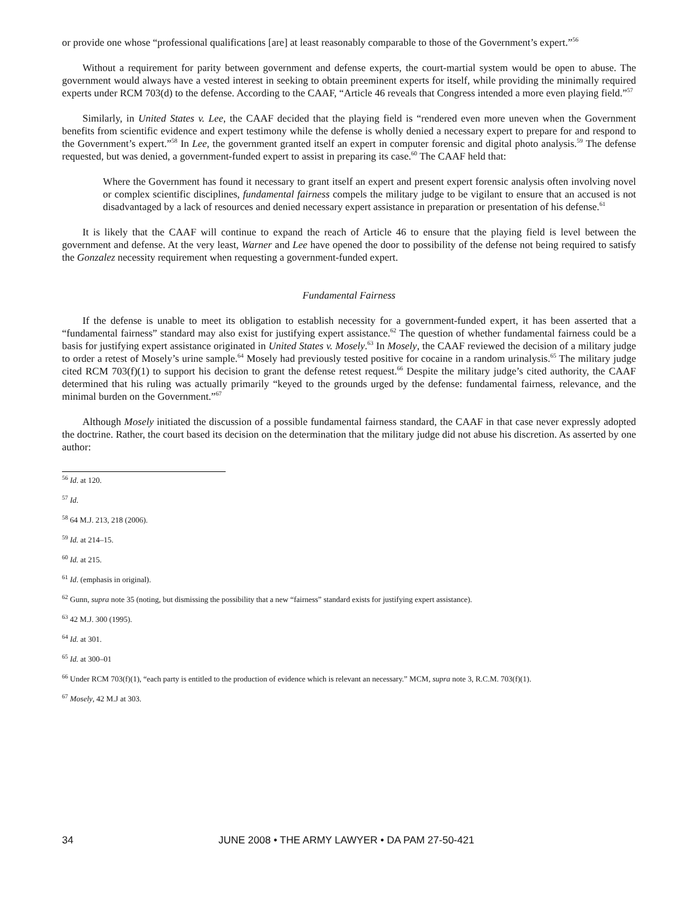or provide one whose “professional qualifications [are] at least reasonably comparable to those of the Government’s expert.”<sup>56</sup>
Without a requirement for parity between government and defense experts, the court-martial system would be open to abuse. The government would always have a vested interest in seeking to obtain preeminent experts for itself, while providing the minimally required experts under RCM 703(d) to the defense. According to the CAAF, “Article 46 reveals that Congress intended a more even playing field.”<sup>57</sup>
Similarly, in United States v. Lee, the CAAF decided that the playing field is “rendered even more uneven when the Government benefits from scientific evidence and expert testimony while the defense is wholly denied a necessary expert to prepare for and respond to the Government’s expert.”<sup>58</sup> In Lee, the government granted itself an expert in computer forensic and digital photo analysis.<sup>59</sup> The defense requested, but was denied, a government-funded expert to assist in preparing its case.<sup>60</sup> The CAAF held that:
Where the Government has found it necessary to grant itself an expert and present expert forensic analysis often involving novel or complex scientific disciplines, fundamental fairness compels the military judge to be vigilant to ensure that an accused is not disadvantaged by a lack of resources and denied necessary expert assistance in preparation or presentation of his defense.<sup>61</sup>
It is likely that the CAAF will continue to expand the reach of Article 46 to ensure that the playing field is level between the government and defense. At the very least, Warner and Lee have opened the door to possibility of the defense not being required to satisfy the Gonzalez necessity requirement when requesting a government-funded expert.
Fundamental Fairness
If the defense is unable to meet its obligation to establish necessity for a government-funded expert, it has been asserted that a “fundamental fairness” standard may also exist for justifying expert assistance.<sup>62</sup> The question of whether fundamental fairness could be a basis for justifying expert assistance originated in United States v. Mosely.<sup>63</sup> In Mosely, the CAAF reviewed the decision of a military judge to order a retest of Mosely’s urine sample.<sup>64</sup> Mosely had previously tested positive for cocaine in a random urinalysis.<sup>65</sup> The military judge cited RCM 703(f)(1) to support his decision to grant the defense retest request.<sup>66</sup> Despite the military judge’s cited authority, the CAAF determined that his ruling was actually primarily “keyed to the grounds urged by the defense: fundamental fairness, relevance, and the minimal burden on the Government.”<sup>67</sup>
Although Mosely initiated the discussion of a possible fundamental fairness standard, the CAAF in that case never expressly adopted the doctrine. Rather, the court based its decision on the determination that the military judge did not abuse his discretion. As asserted by one author:
<sup>56</sup> Id. at 120.
<sup>57</sup> Id.
<sup>58</sup> 64 M.J. 213, 218 (2006).
<sup>59</sup> Id. at 214–15.
<sup>60</sup> Id. at 215.
<sup>61</sup> Id. (emphasis in original).
<sup>62</sup> Gunn, supra note 35 (noting, but dismissing the possibility that a new “fairness” standard exists for justifying expert assistance).
<sup>63</sup> 42 M.J. 300 (1995).
<sup>64</sup> Id. at 301.
<sup>65</sup> Id. at 300–01
<sup>66</sup> Under RCM 703(f)(1), “each party is entitled to the production of evidence which is relevant an necessary.” MCM, supra note 3, R.C.M. 703(f)(1).
<sup>67</sup> Mosely, 42 M.J at 303.
34 JUNE 2008 • THE ARMY LAWYER • DA PAM 27-50-421